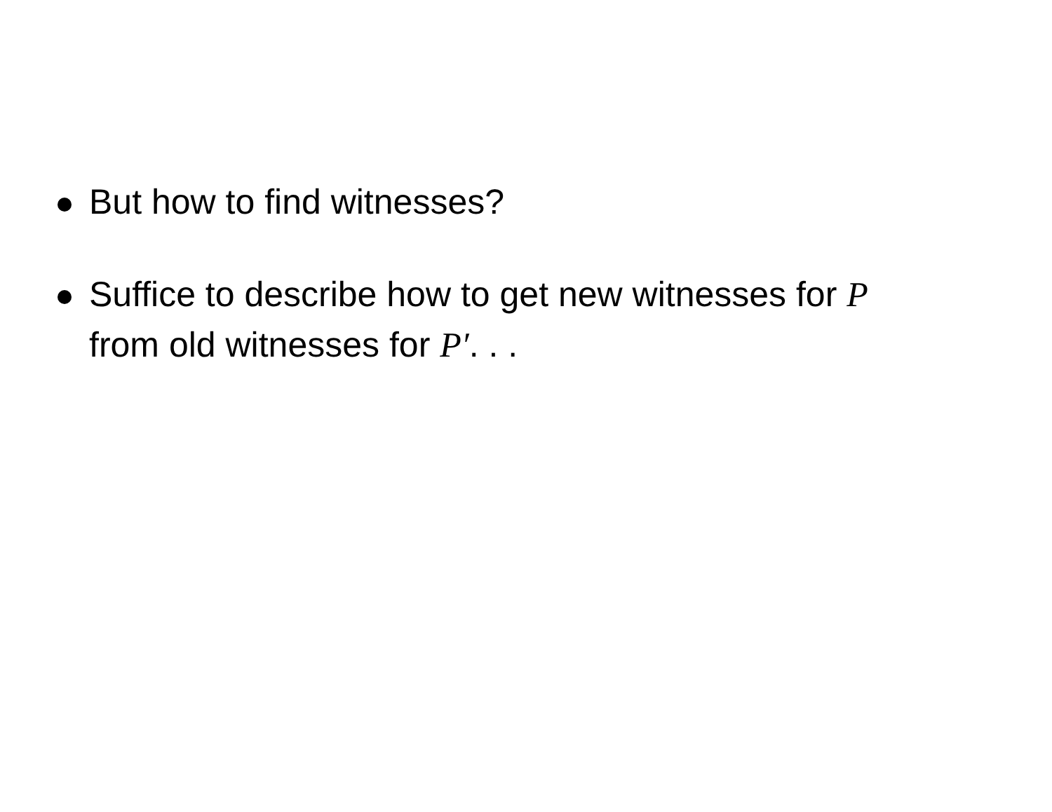But how to find witnesses?
Suffice to describe how to get new witnesses for P
from old witnesses for P′. . .